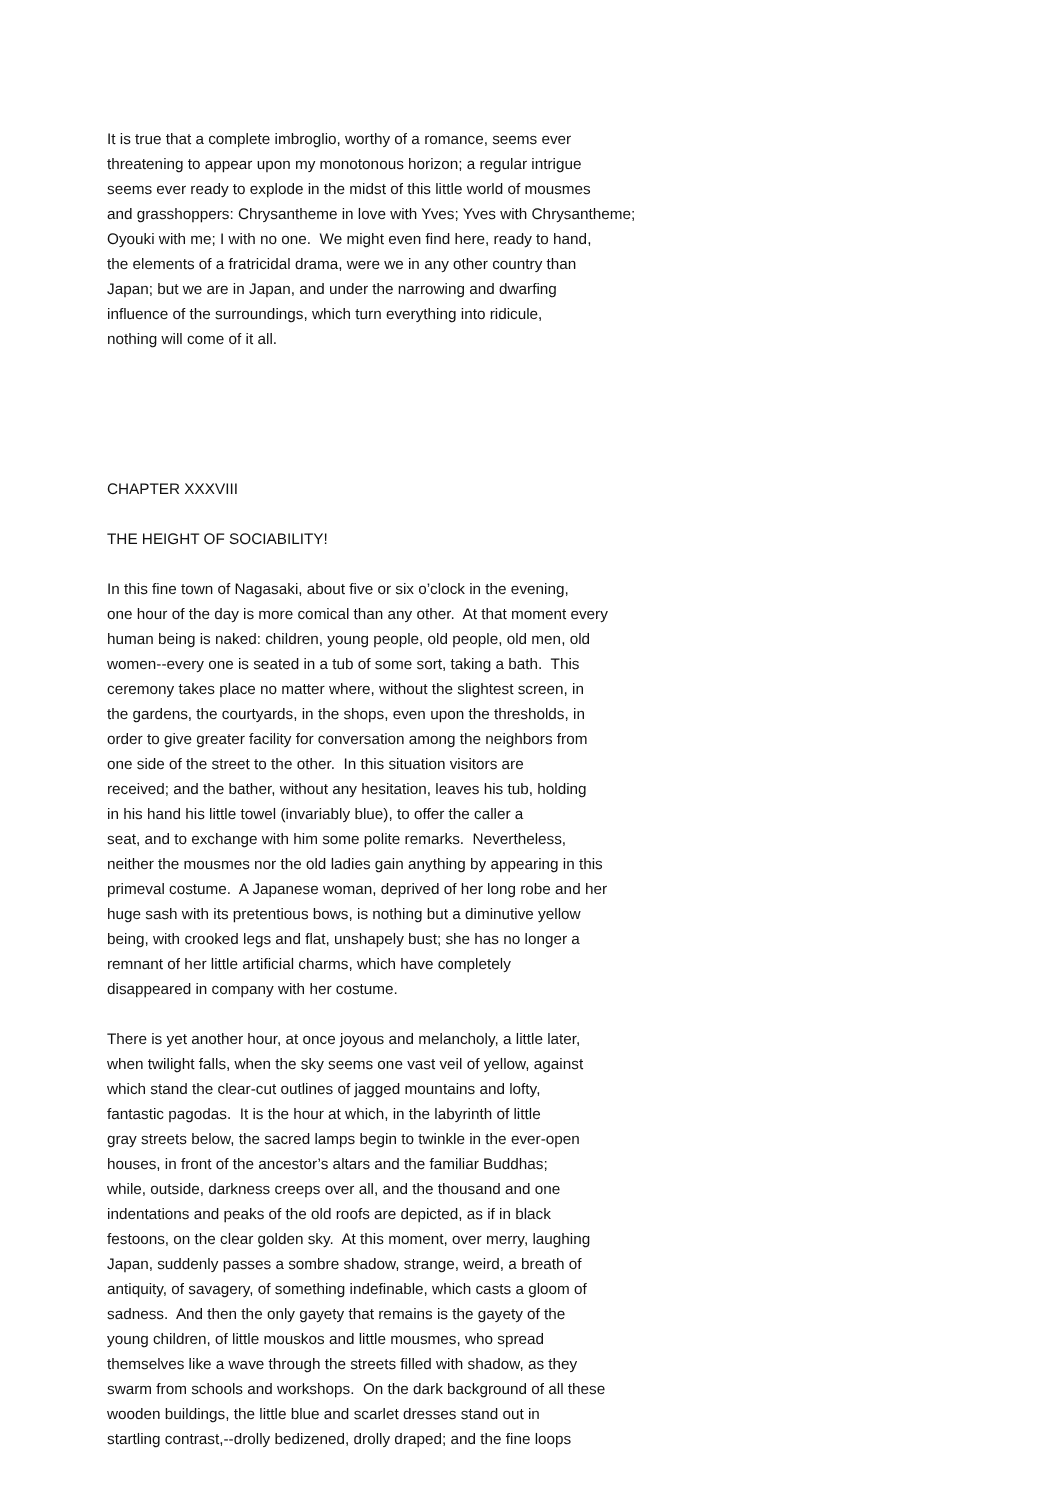It is true that a complete imbroglio, worthy of a romance, seems ever threatening to appear upon my monotonous horizon; a regular intrigue seems ever ready to explode in the midst of this little world of mousmes and grasshoppers: Chrysantheme in love with Yves; Yves with Chrysantheme; Oyouki with me; I with no one. We might even find here, ready to hand, the elements of a fratricidal drama, were we in any other country than Japan; but we are in Japan, and under the narrowing and dwarfing influence of the surroundings, which turn everything into ridicule, nothing will come of it all.
CHAPTER XXXVIII
THE HEIGHT OF SOCIABILITY!
In this fine town of Nagasaki, about five or six o’clock in the evening, one hour of the day is more comical than any other. At that moment every human being is naked: children, young people, old people, old men, old women--every one is seated in a tub of some sort, taking a bath. This ceremony takes place no matter where, without the slightest screen, in the gardens, the courtyards, in the shops, even upon the thresholds, in order to give greater facility for conversation among the neighbors from one side of the street to the other. In this situation visitors are received; and the bather, without any hesitation, leaves his tub, holding in his hand his little towel (invariably blue), to offer the caller a seat, and to exchange with him some polite remarks. Nevertheless, neither the mousmes nor the old ladies gain anything by appearing in this primeval costume. A Japanese woman, deprived of her long robe and her huge sash with its pretentious bows, is nothing but a diminutive yellow being, with crooked legs and flat, unshapely bust; she has no longer a remnant of her little artificial charms, which have completely disappeared in company with her costume.
There is yet another hour, at once joyous and melancholy, a little later, when twilight falls, when the sky seems one vast veil of yellow, against which stand the clear-cut outlines of jagged mountains and lofty, fantastic pagodas. It is the hour at which, in the labyrinth of little gray streets below, the sacred lamps begin to twinkle in the ever-open houses, in front of the ancestor’s altars and the familiar Buddhas; while, outside, darkness creeps over all, and the thousand and one indentations and peaks of the old roofs are depicted, as if in black festoons, on the clear golden sky. At this moment, over merry, laughing Japan, suddenly passes a sombre shadow, strange, weird, a breath of antiquity, of savagery, of something indefinable, which casts a gloom of sadness. And then the only gayety that remains is the gayety of the young children, of little mouskos and little mousmes, who spread themselves like a wave through the streets filled with shadow, as they swarm from schools and workshops. On the dark background of all these wooden buildings, the little blue and scarlet dresses stand out in startling contrast,--drolly bedizened, drolly draped; and the fine loops